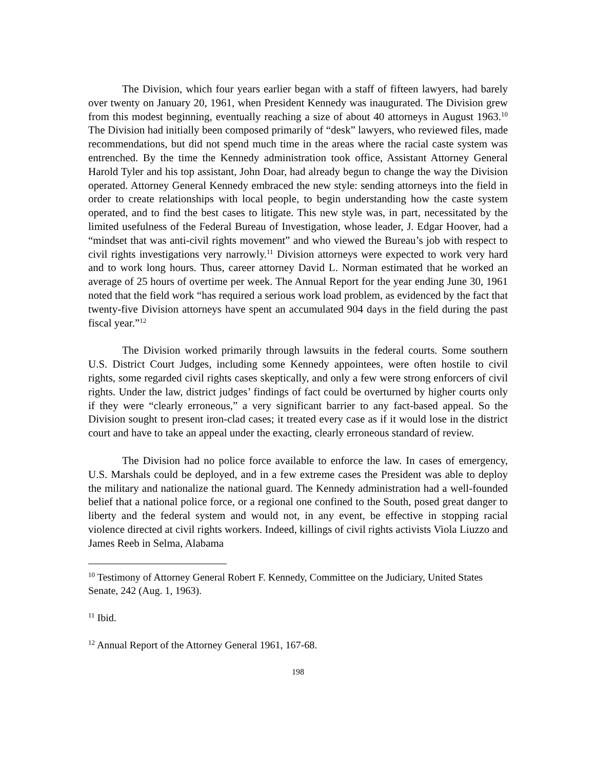The Division, which four years earlier began with a staff of fifteen lawyers, had barely over twenty on January 20, 1961, when President Kennedy was inaugurated. The Division grew from this modest beginning, eventually reaching a size of about 40 attorneys in August 1963.<sup>10</sup> The Division had initially been composed primarily of “desk” lawyers, who reviewed files, made recommendations, but did not spend much time in the areas where the racial caste system was entrenched. By the time the Kennedy administration took office, Assistant Attorney General Harold Tyler and his top assistant, John Doar, had already begun to change the way the Division operated. Attorney General Kennedy embraced the new style: sending attorneys into the field in order to create relationships with local people, to begin understanding how the caste system operated, and to find the best cases to litigate. This new style was, in part, necessitated by the limited usefulness of the Federal Bureau of Investigation, whose leader, J. Edgar Hoover, had a “mindset that was anti-civil rights movement” and who viewed the Bureau’s job with respect to civil rights investigations very narrowly.<sup>11</sup> Division attorneys were expected to work very hard and to work long hours. Thus, career attorney David L. Norman estimated that he worked an average of 25 hours of overtime per week. The Annual Report for the year ending June 30, 1961 noted that the field work “has required a serious work load problem, as evidenced by the fact that twenty-five Division attorneys have spent an accumulated 904 days in the field during the past fiscal year.”<sup>12</sup>
The Division worked primarily through lawsuits in the federal courts. Some southern U.S. District Court Judges, including some Kennedy appointees, were often hostile to civil rights, some regarded civil rights cases skeptically, and only a few were strong enforcers of civil rights. Under the law, district judges’ findings of fact could be overturned by higher courts only if they were “clearly erroneous,” a very significant barrier to any fact-based appeal. So the Division sought to present iron-clad cases; it treated every case as if it would lose in the district court and have to take an appeal under the exacting, clearly erroneous standard of review.
The Division had no police force available to enforce the law. In cases of emergency, U.S. Marshals could be deployed, and in a few extreme cases the President was able to deploy the military and nationalize the national guard. The Kennedy administration had a well-founded belief that a national police force, or a regional one confined to the South, posed great danger to liberty and the federal system and would not, in any event, be effective in stopping racial violence directed at civil rights workers. Indeed, killings of civil rights activists Viola Liuzzo and James Reeb in Selma, Alabama
<sup>10</sup> Testimony of Attorney General Robert F. Kennedy, Committee on the Judiciary, United States Senate, 242 (Aug. 1, 1963).
<sup>11</sup> Ibid.
<sup>12</sup> Annual Report of the Attorney General 1961, 167-68.
198